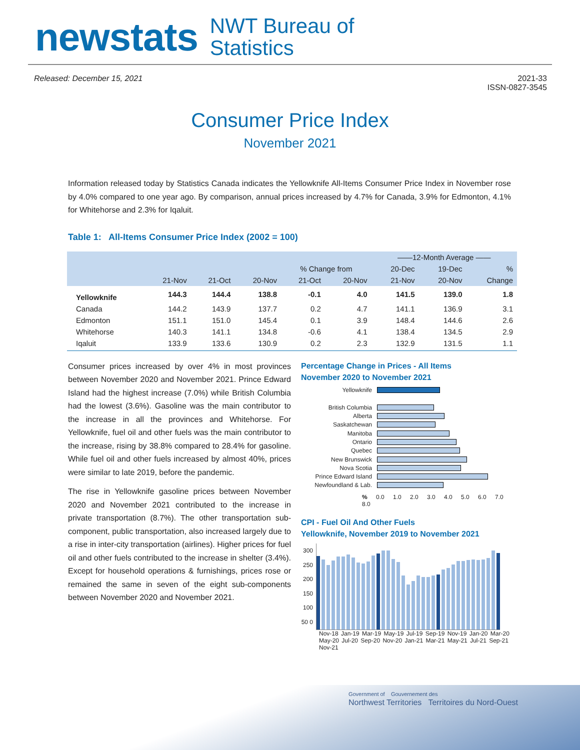newstats
NWT Bureau of
Statistics
Released: December 15, 2021 2021-33
ISSN-0827-3545
Consumer Price Index
November 2021
Information released today by Statistics Canada indicates the Yellowknife All-Items Consumer Price Index in November rose by 4.0% compared to one year ago. By comparison, annual prices increased by 4.7% for Canada, 3.9% for Edmonton, 4.1% for Whitehorse and 2.3% for Iqaluit.
Table 1: All-Items Consumer Price Index (2002 = 100)
| | | | | | | ——12-Month Average —— | | |
| --- | --- | --- | --- | --- | --- | --- | --- | --- |
| | | | | % Change from | | 20-Dec | 19-Dec | % |
| | 21-Nov | 21-Oct | 20-Nov | 21-Oct | 20-Nov | 21-Nov | 20-Nov | Change |
| Yellowknife | 144.3 | 144.4 | 138.8 | -0.1 | 4.0 | 141.5 | 139.0 | 1.8 |
| Canada | 144.2 | 143.9 | 137.7 | 0.2 | 4.7 | 141.1 | 136.9 | 3.1 |
| Edmonton | 151.1 | 151.0 | 145.4 | 0.1 | 3.9 | 148.4 | 144.6 | 2.6 |
| Whitehorse | 140.3 | 141.1 | 134.8 | -0.6 | 4.1 | 138.4 | 134.5 | 2.9 |
| Iqaluit | 133.9 | 133.6 | 130.9 | 0.2 | 2.3 | 132.9 | 131.5 | 1.1 |
Consumer prices increased by over 4% in most provinces between November 2020 and November 2021. Prince Edward Island had the highest increase (7.0%) while British Columbia had the lowest (3.6%). Gasoline was the main contributor to the increase in all the provinces and Whitehorse. For Yellowknife, fuel oil and other fuels was the main contributor to the increase, rising by 38.8% compared to 28.4% for gasoline. While fuel oil and other fuels increased by almost 40%, prices were similar to late 2019, before the pandemic.
The rise in Yellowknife gasoline prices between November 2020 and November 2021 contributed to the increase in private transportation (8.7%). The other transportation sub-component, public transportation, also increased largely due to a rise in inter-city transportation (airlines). Higher prices for fuel oil and other fuels contributed to the increase in shelter (3.4%). Except for household operations & furnishings, prices rose or remained the same in seven of the eight sub-components between November 2020 and November 2021.
Percentage Change in Prices - All Items
November 2020 to November 2021
Yellowknife
British Columbia
Alberta
Saskatchewan
Manitoba
Ontario
Quebec
New Brunswick
Nova Scotia
Prince Edward Island
Newfoundland & Lab.
% 0.0 1.0 2.0 3.0 4.0 5.0 6.0 7.0 8.0
CPI - Fuel Oil And Other Fuels
Yellowknife, November 2019 to November 2021
300 250 200 150 100 50 0
Nov-18 Jan-19 Mar-19 May-19 Jul-19 Sep-19 Nov-19 Jan-20 Mar-20 May-20 Jul-20 Sep-20 Nov-20 Jan-21 Mar-21 May-21 Jul-21 Sep-21 Nov-21
Government of Gouvernement des
Northwest Territories Territoires du Nord-Ouest